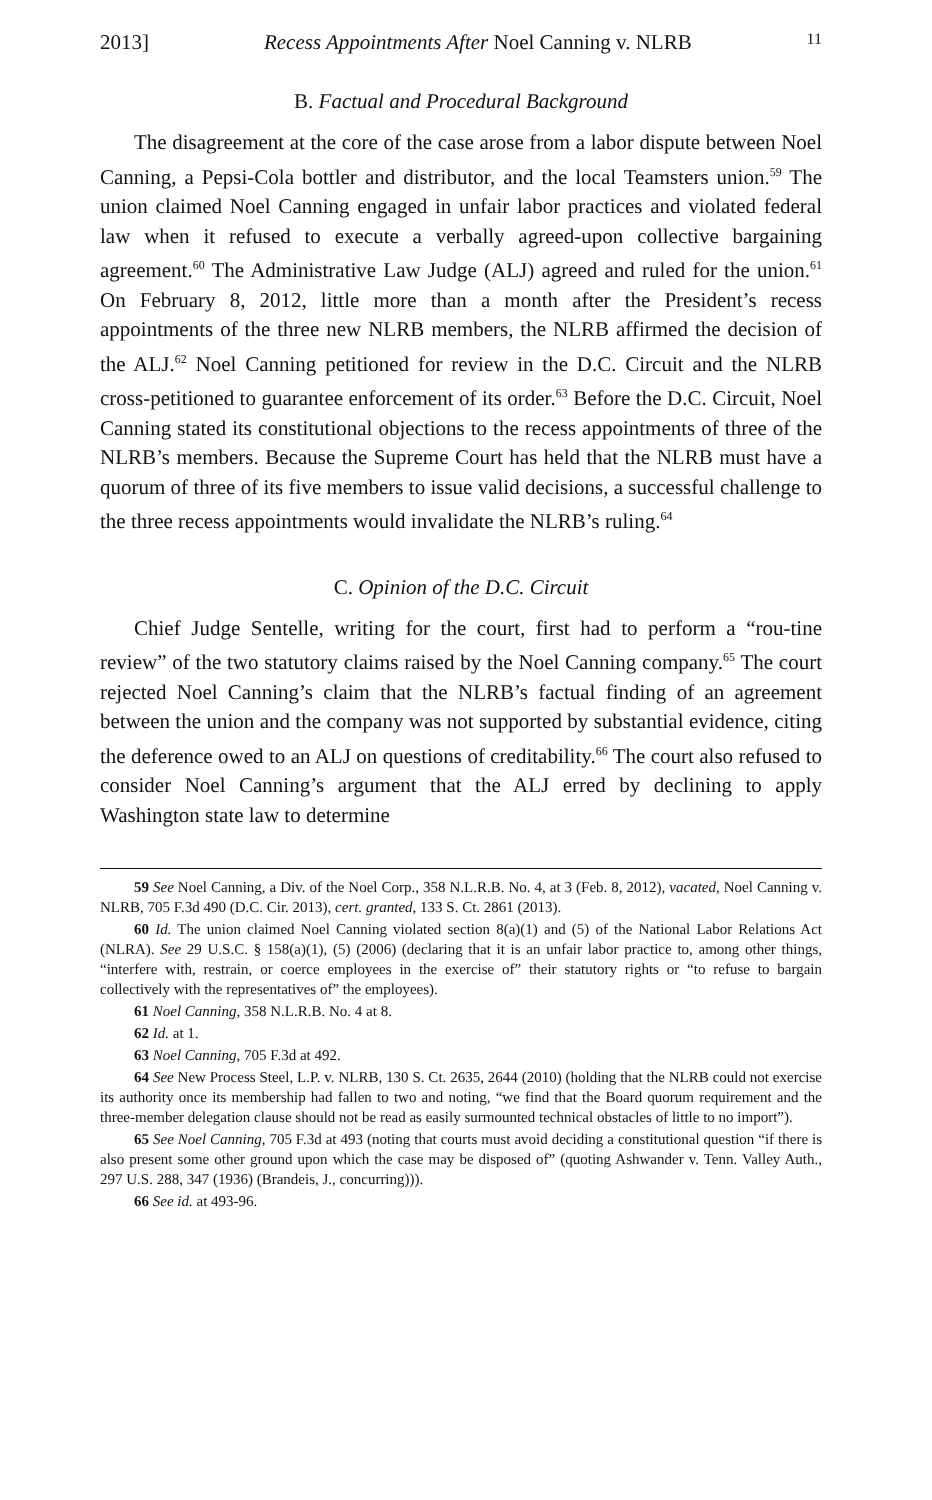2013] Recess Appointments After Noel Canning v. NLRB 11
B. Factual and Procedural Background
The disagreement at the core of the case arose from a labor dispute between Noel Canning, a Pepsi-Cola bottler and distributor, and the local Teamsters union.<sup>59</sup> The union claimed Noel Canning engaged in unfair labor practices and violated federal law when it refused to execute a verbally agreed-upon collective bargaining agreement.<sup>60</sup> The Administrative Law Judge (ALJ) agreed and ruled for the union.<sup>61</sup> On February 8, 2012, little more than a month after the President’s recess appointments of the three new NLRB members, the NLRB affirmed the decision of the ALJ.<sup>62</sup> Noel Canning petitioned for review in the D.C. Circuit and the NLRB cross-petitioned to guarantee enforcement of its order.<sup>63</sup> Before the D.C. Circuit, Noel Canning stated its constitutional objections to the recess appointments of three of the NLRB’s members. Because the Supreme Court has held that the NLRB must have a quorum of three of its five members to issue valid decisions, a successful challenge to the three recess appointments would invalidate the NLRB’s ruling.<sup>64</sup>
C. Opinion of the D.C. Circuit
Chief Judge Sentelle, writing for the court, first had to perform a “rou-tine review” of the two statutory claims raised by the Noel Canning company.<sup>65</sup> The court rejected Noel Canning’s claim that the NLRB’s factual finding of an agreement between the union and the company was not supported by substantial evidence, citing the deference owed to an ALJ on questions of creditability.<sup>66</sup> The court also refused to consider Noel Canning’s argument that the ALJ erred by declining to apply Washington state law to determine
59 See Noel Canning, a Div. of the Noel Corp., 358 N.L.R.B. No. 4, at 3 (Feb. 8, 2012), vacated, Noel Canning v. NLRB, 705 F.3d 490 (D.C. Cir. 2013), cert. granted, 133 S. Ct. 2861 (2013).
60 Id. The union claimed Noel Canning violated section 8(a)(1) and (5) of the National Labor Relations Act (NLRA). See 29 U.S.C. § 158(a)(1), (5) (2006) (declaring that it is an unfair labor practice to, among other things, “interfere with, restrain, or coerce employees in the exercise of” their statutory rights or “to refuse to bargain collectively with the representatives of” the employees).
61 Noel Canning, 358 N.L.R.B. No. 4 at 8.
62 Id. at 1.
63 Noel Canning, 705 F.3d at 492.
64 See New Process Steel, L.P. v. NLRB, 130 S. Ct. 2635, 2644 (2010) (holding that the NLRB could not exercise its authority once its membership had fallen to two and noting, “we find that the Board quorum requirement and the three-member delegation clause should not be read as easily surmounted technical obstacles of little to no import”).
65 See Noel Canning, 705 F.3d at 493 (noting that courts must avoid deciding a constitutional question “if there is also present some other ground upon which the case may be disposed of” (quoting Ashwander v. Tenn. Valley Auth., 297 U.S. 288, 347 (1936) (Brandeis, J., concurring))).
66 See id. at 493-96.